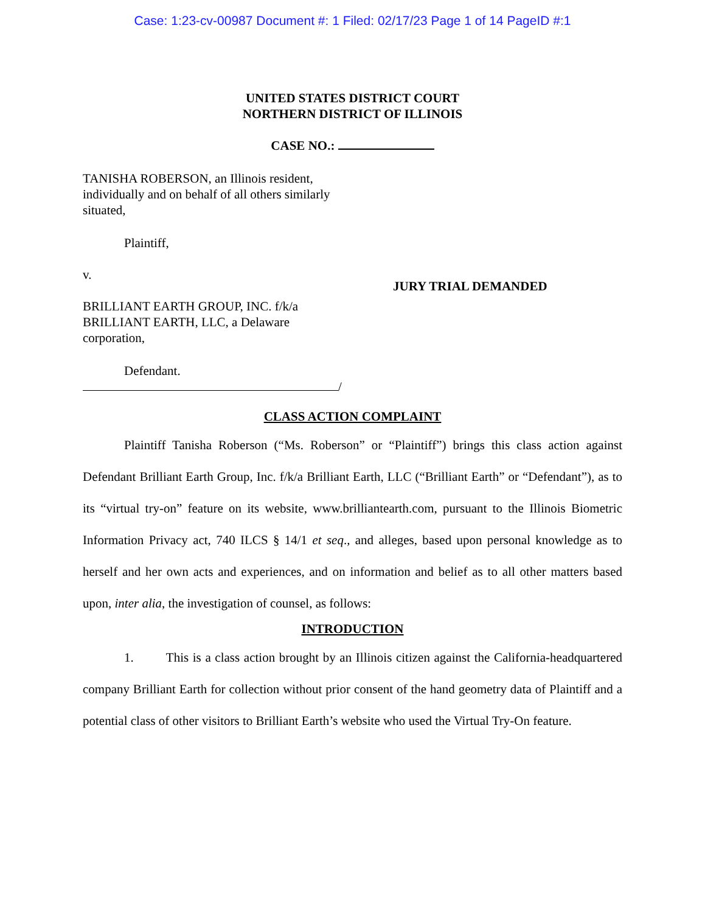Case: 1:23-cv-00987 Document #: 1 Filed: 02/17/23 Page 1 of 14 PageID #:1
UNITED STATES DISTRICT COURT
NORTHERN DISTRICT OF ILLINOIS
CASE NO.:
TANISHA ROBERSON, an Illinois resident, individually and on behalf of all others similarly situated,
Plaintiff,
v.
BRILLIANT EARTH GROUP, INC. f/k/a BRILLIANT EARTH, LLC, a Delaware corporation,
Defendant.
/
JURY TRIAL DEMANDED
CLASS ACTION COMPLAINT
Plaintiff Tanisha Roberson (“Ms. Roberson” or “Plaintiff”) brings this class action against Defendant Brilliant Earth Group, Inc. f/k/a Brilliant Earth, LLC (“Brilliant Earth” or “Defendant”), as to its “virtual try-on” feature on its website, www.brilliantearth.com, pursuant to the Illinois Biometric Information Privacy act, 740 ILCS § 14/1 et seq., and alleges, based upon personal knowledge as to herself and her own acts and experiences, and on information and belief as to all other matters based upon, inter alia, the investigation of counsel, as follows:
INTRODUCTION
1. This is a class action brought by an Illinois citizen against the California-headquartered company Brilliant Earth for collection without prior consent of the hand geometry data of Plaintiff and a potential class of other visitors to Brilliant Earth’s website who used the Virtual Try-On feature.